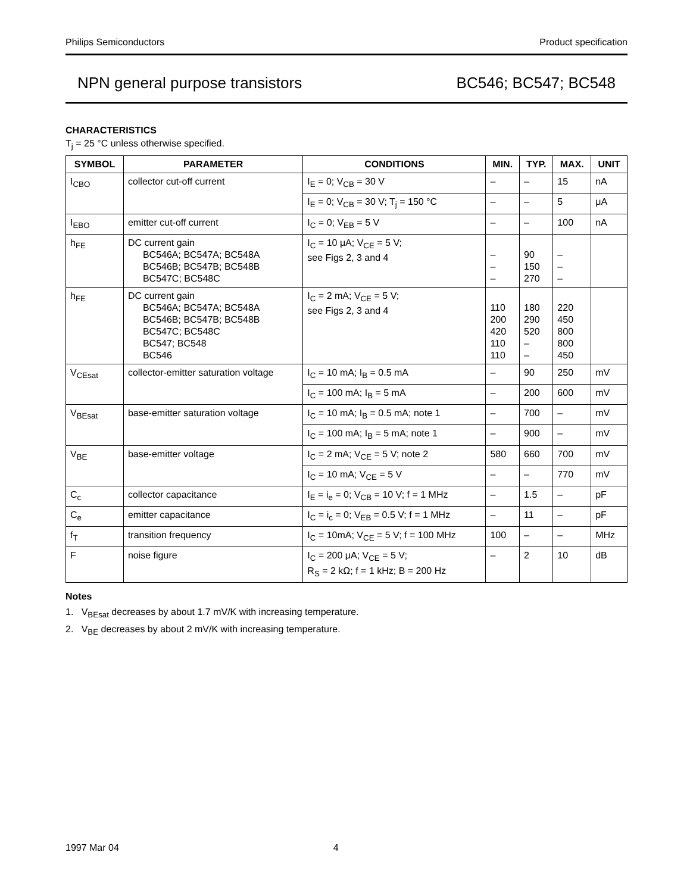Philips Semiconductors Product specification
NPN general purpose transistors BC546; BC547; BC548
CHARACTERISTICS
T<sub>j</sub> = 25 °C unless otherwise specified.
| SYMBOL | PARAMETER | CONDITIONS | MIN. | TYP. | MAX. | UNIT |
| --- | --- | --- | --- | --- | --- | --- |
| I<sub>CBO</sub> | collector cut-off current | I<sub>E</sub> = 0; V<sub>CB</sub> = 30 V | – | – | 15 | nA |
| | | I<sub>E</sub> = 0; V<sub>CB</sub> = 30 V; T<sub>j</sub> = 150 °C | – | – | 5 | μA |
| I<sub>EBO</sub> | emitter cut-off current | I<sub>C</sub> = 0; V<sub>EB</sub> = 5 V | – | – | 100 | nA |
| h<sub>FE</sub> | DC current gain BC546A; BC547A; BC548A BC546B; BC547B; BC548B BC547C; BC548C | I<sub>C</sub> = 10 μA; V<sub>CE</sub> = 5 V; see Figs 2, 3 and 4 | – – – | 90 150 270 | – – – | |
| h<sub>FE</sub> | DC current gain BC546A; BC547A; BC548A BC546B; BC547B; BC548B BC547C; BC548C BC547; BC548 BC546 | I<sub>C</sub> = 2 mA; V<sub>CE</sub> = 5 V; see Figs 2, 3 and 4 | 110 200 420 110 110 | 180 290 520 – – | 220 450 800 800 450 | |
| V<sub>CEsat</sub> | collector-emitter saturation voltage | I<sub>C</sub> = 10 mA; I<sub>B</sub> = 0.5 mA | – | 90 | 250 | mV |
| | | I<sub>C</sub> = 100 mA; I<sub>B</sub> = 5 mA | – | 200 | 600 | mV |
| V<sub>BEsat</sub> | base-emitter saturation voltage | I<sub>C</sub> = 10 mA; I<sub>B</sub> = 0.5 mA; note 1 | – | 700 | – | mV |
| | | I<sub>C</sub> = 100 mA; I<sub>B</sub> = 5 mA; note 1 | – | 900 | – | mV |
| V<sub>BE</sub> | base-emitter voltage | I<sub>C</sub> = 2 mA; V<sub>CE</sub> = 5 V; note 2 | 580 | 660 | 700 | mV |
| | | I<sub>C</sub> = 10 mA; V<sub>CE</sub> = 5 V | – | – | 770 | mV |
| C<sub>c</sub> | collector capacitance | I<sub>E</sub> = i<sub>e</sub> = 0; V<sub>CB</sub> = 10 V; f = 1 MHz | – | 1.5 | – | pF |
| C<sub>e</sub> | emitter capacitance | I<sub>C</sub> = i<sub>c</sub> = 0; V<sub>EB</sub> = 0.5 V; f = 1 MHz | – | 11 | – | pF |
| f<sub>T</sub> | transition frequency | I<sub>C</sub> = 10mA; V<sub>CE</sub> = 5 V; f = 100 MHz | 100 | – | – | MHz |
| F | noise figure | I<sub>C</sub> = 200 μA; V<sub>CE</sub> = 5 V; R<sub>S</sub> = 2 kΩ; f = 1 kHz; B = 200 Hz | – | 2 | 10 | dB |
Notes
1. V<sub>BEsat</sub> decreases by about 1.7 mV/K with increasing temperature.
2. V<sub>BE</sub> decreases by about 2 mV/K with increasing temperature.
1997 Mar 04 4